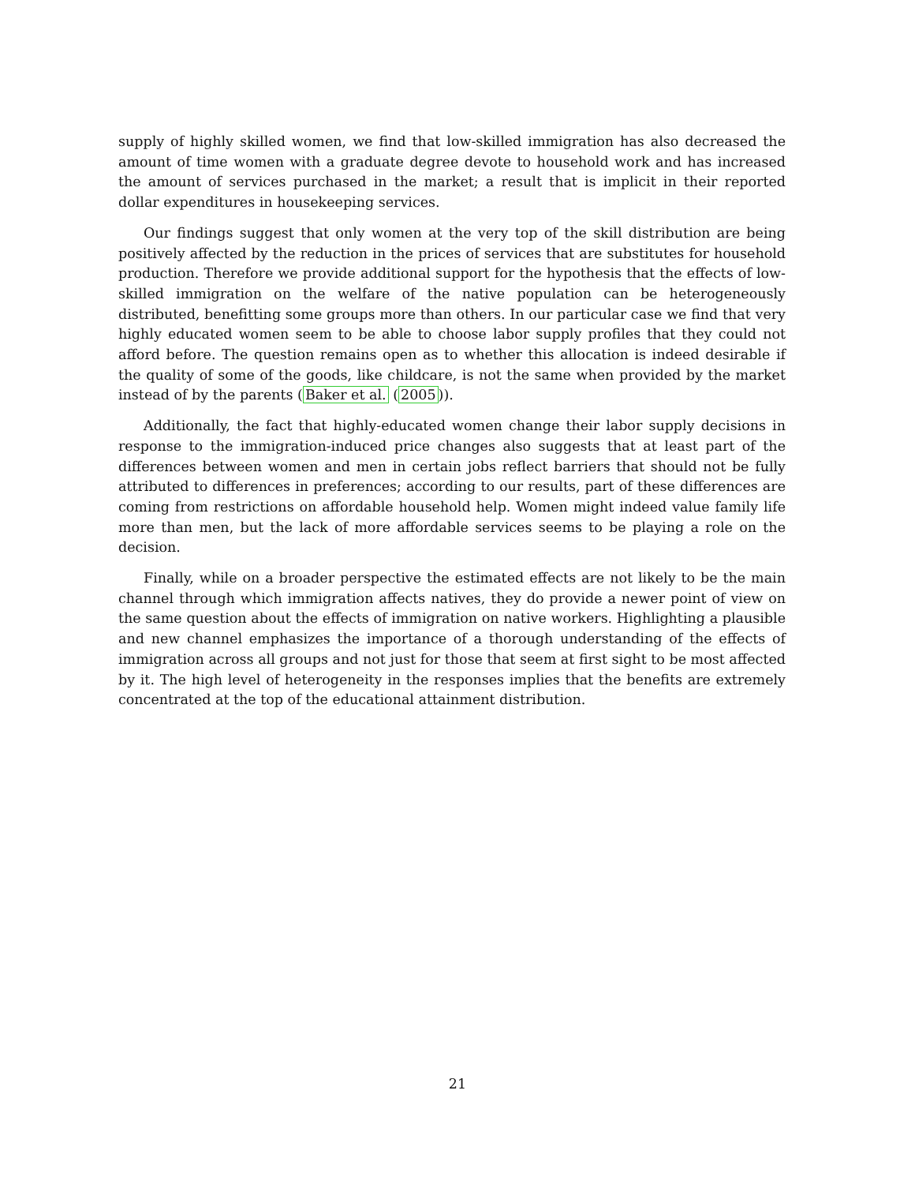supply of highly skilled women, we find that low-skilled immigration has also decreased the amount of time women with a graduate degree devote to household work and has increased the amount of services purchased in the market; a result that is implicit in their reported dollar expenditures in housekeeping services.
Our findings suggest that only women at the very top of the skill distribution are being positively affected by the reduction in the prices of services that are substitutes for household production. Therefore we provide additional support for the hypothesis that the effects of low-skilled immigration on the welfare of the native population can be heterogeneously distributed, benefitting some groups more than others. In our particular case we find that very highly educated women seem to be able to choose labor supply profiles that they could not afford before. The question remains open as to whether this allocation is indeed desirable if the quality of some of the goods, like childcare, is not the same when provided by the market instead of by the parents (Baker et al. (2005)).
Additionally, the fact that highly-educated women change their labor supply decisions in response to the immigration-induced price changes also suggests that at least part of the differences between women and men in certain jobs reflect barriers that should not be fully attributed to differences in preferences; according to our results, part of these differences are coming from restrictions on affordable household help. Women might indeed value family life more than men, but the lack of more affordable services seems to be playing a role on the decision.
Finally, while on a broader perspective the estimated effects are not likely to be the main channel through which immigration affects natives, they do provide a newer point of view on the same question about the effects of immigration on native workers. Highlighting a plausible and new channel emphasizes the importance of a thorough understanding of the effects of immigration across all groups and not just for those that seem at first sight to be most affected by it. The high level of heterogeneity in the responses implies that the benefits are extremely concentrated at the top of the educational attainment distribution.
21